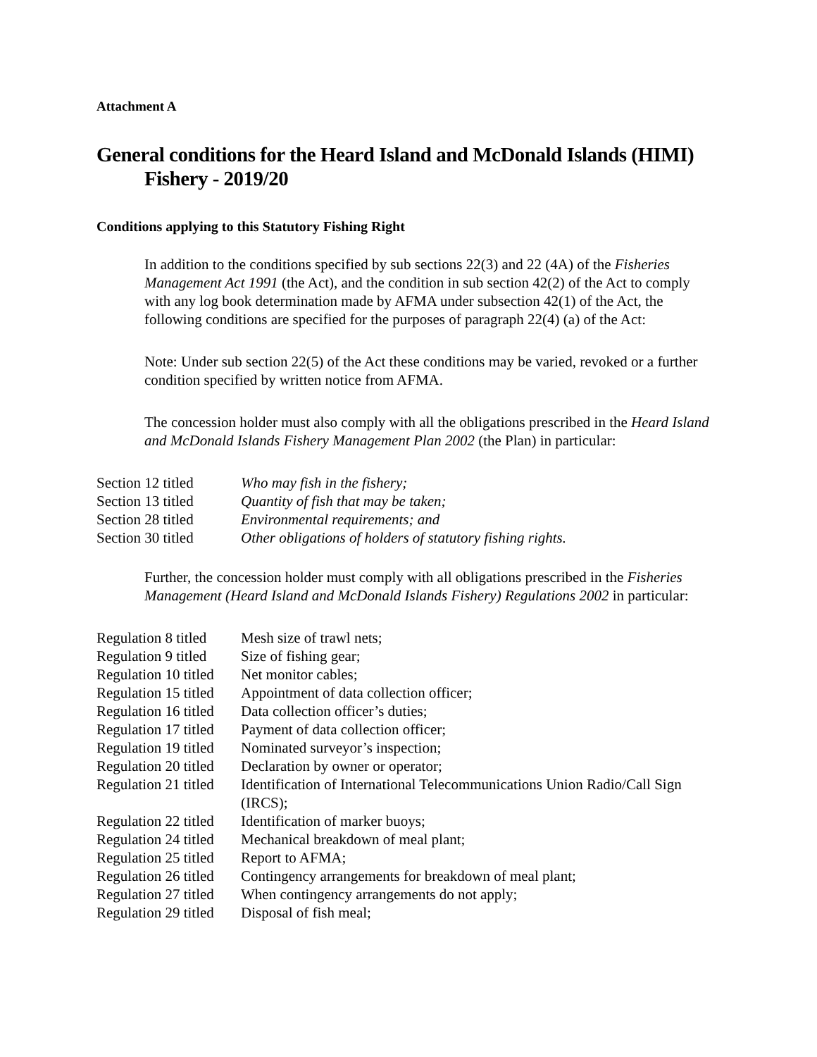Attachment A
General conditions for the Heard Island and McDonald Islands (HIMI) Fishery - 2019/20
Conditions applying to this Statutory Fishing Right
In addition to the conditions specified by sub sections 22(3) and 22 (4A) of the Fisheries Management Act 1991 (the Act), and the condition in sub section 42(2) of the Act to comply with any log book determination made by AFMA under subsection 42(1) of the Act, the following conditions are specified for the purposes of paragraph 22(4) (a) of the Act:
Note: Under sub section 22(5) of the Act these conditions may be varied, revoked or a further condition specified by written notice from AFMA.
The concession holder must also comply with all the obligations prescribed in the Heard Island and McDonald Islands Fishery Management Plan 2002 (the Plan) in particular:
| Section 12 titled | Who may fish in the fishery; |
| Section 13 titled | Quantity of fish that may be taken; |
| Section 28 titled | Environmental requirements; and |
| Section 30 titled | Other obligations of holders of statutory fishing rights. |
Further, the concession holder must comply with all obligations prescribed in the Fisheries Management (Heard Island and McDonald Islands Fishery) Regulations 2002 in particular:
| Regulation 8 titled | Mesh size of trawl nets; |
| Regulation 9 titled | Size of fishing gear; |
| Regulation 10 titled | Net monitor cables; |
| Regulation 15 titled | Appointment of data collection officer; |
| Regulation 16 titled | Data collection officer’s duties; |
| Regulation 17 titled | Payment of data collection officer; |
| Regulation 19 titled | Nominated surveyor’s inspection; |
| Regulation 20 titled | Declaration by owner or operator; |
| Regulation 21 titled | Identification of International Telecommunications Union Radio/Call Sign (IRCS); |
| Regulation 22 titled | Identification of marker buoys; |
| Regulation 24 titled | Mechanical breakdown of meal plant; |
| Regulation 25 titled | Report to AFMA; |
| Regulation 26 titled | Contingency arrangements for breakdown of meal plant; |
| Regulation 27 titled | When contingency arrangements do not apply; |
| Regulation 29 titled | Disposal of fish meal; |